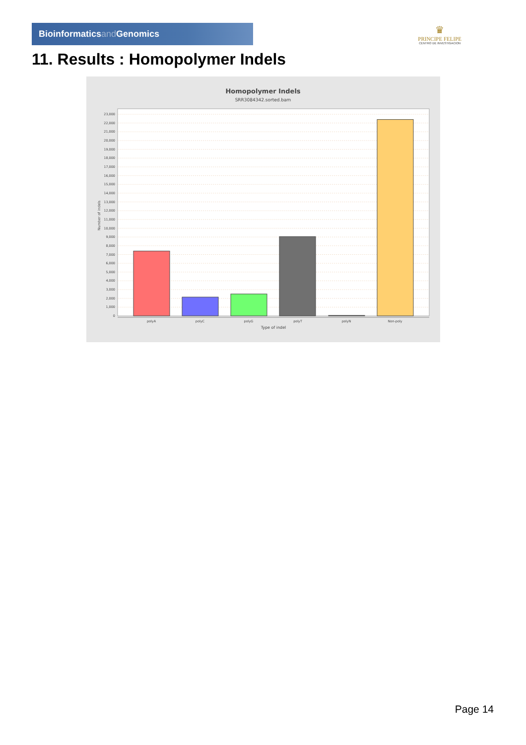Bioinformaticsand Genomics
♛
PRINCIPE FELIPE
CENTRO DE INVESTIGACION
11. Results : Homopolymer Indels
Homopolymer Indels
SRR3084342.sorted.bam
0
1,000
2,000
3,000
4,000
5,000
6,000
7,000
8,000
9,000
10,000
11,000
12,000
13,000
14,000
15,000
16,000
17,000
18,000
19,000
20,000
21,000
22,000
23,000
Number of indels
polyA
polyC
polyG
polyT
polyN
Non-poly
Type of indel
Page 14